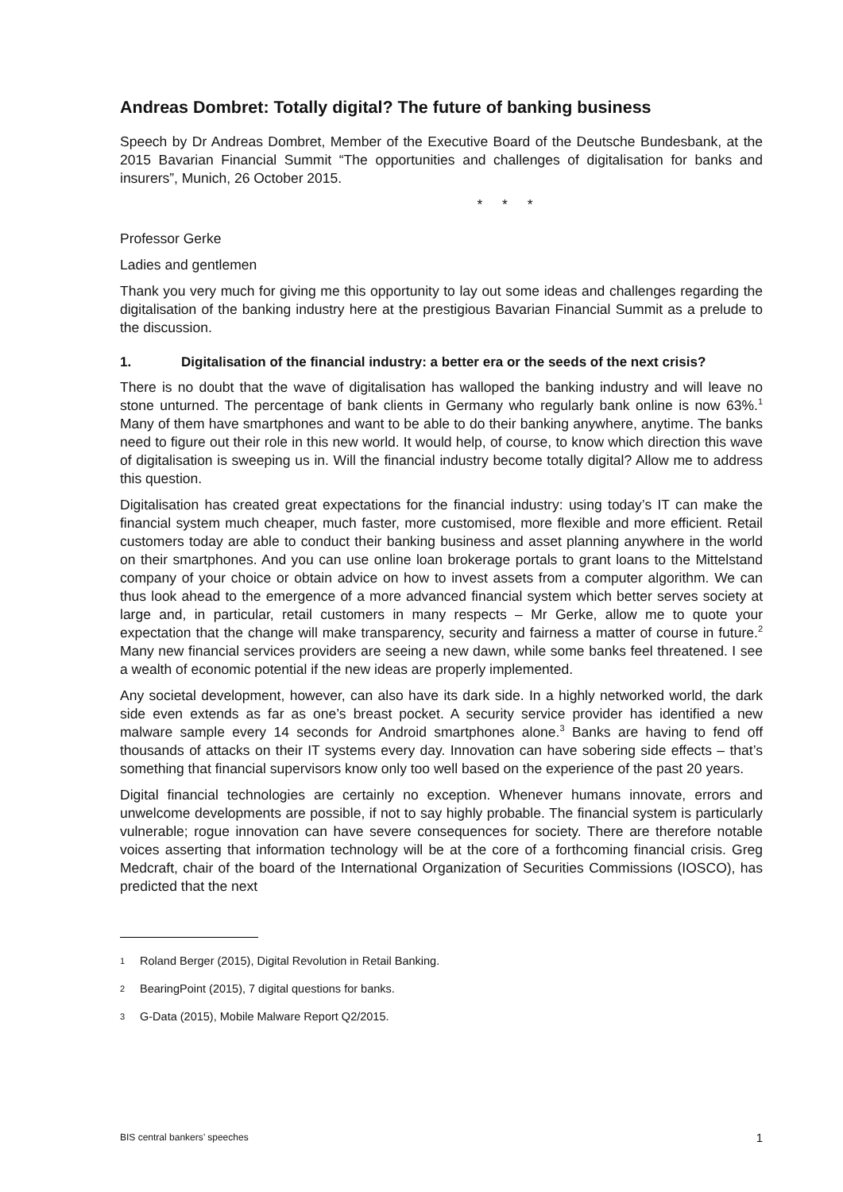Andreas Dombret: Totally digital? The future of banking business
Speech by Dr Andreas Dombret, Member of the Executive Board of the Deutsche Bundesbank, at the 2015 Bavarian Financial Summit “The opportunities and challenges of digitalisation for banks and insurers”, Munich, 26 October 2015.
* * *
Professor Gerke
Ladies and gentlemen
Thank you very much for giving me this opportunity to lay out some ideas and challenges regarding the digitalisation of the banking industry here at the prestigious Bavarian Financial Summit as a prelude to the discussion.
1. Digitalisation of the financial industry: a better era or the seeds of the next crisis?
There is no doubt that the wave of digitalisation has walloped the banking industry and will leave no stone unturned. The percentage of bank clients in Germany who regularly bank online is now 63%.<sup>1</sup> Many of them have smartphones and want to be able to do their banking anywhere, anytime. The banks need to figure out their role in this new world. It would help, of course, to know which direction this wave of digitalisation is sweeping us in. Will the financial industry become totally digital? Allow me to address this question.
Digitalisation has created great expectations for the financial industry: using today’s IT can make the financial system much cheaper, much faster, more customised, more flexible and more efficient. Retail customers today are able to conduct their banking business and asset planning anywhere in the world on their smartphones. And you can use online loan brokerage portals to grant loans to the Mittelstand company of your choice or obtain advice on how to invest assets from a computer algorithm. We can thus look ahead to the emergence of a more advanced financial system which better serves society at large and, in particular, retail customers in many respects – Mr Gerke, allow me to quote your expectation that the change will make transparency, security and fairness a matter of course in future.<sup>2</sup> Many new financial services providers are seeing a new dawn, while some banks feel threatened. I see a wealth of economic potential if the new ideas are properly implemented.
Any societal development, however, can also have its dark side. In a highly networked world, the dark side even extends as far as one’s breast pocket. A security service provider has identified a new malware sample every 14 seconds for Android smartphones alone.<sup>3</sup> Banks are having to fend off thousands of attacks on their IT systems every day. Innovation can have sobering side effects – that’s something that financial supervisors know only too well based on the experience of the past 20 years.
Digital financial technologies are certainly no exception. Whenever humans innovate, errors and unwelcome developments are possible, if not to say highly probable. The financial system is particularly vulnerable; rogue innovation can have severe consequences for society. There are therefore notable voices asserting that information technology will be at the core of a forthcoming financial crisis. Greg Medcraft, chair of the board of the International Organization of Securities Commissions (IOSCO), has predicted that the next
1 Roland Berger (2015), Digital Revolution in Retail Banking.
2 BearingPoint (2015), 7 digital questions for banks.
3 G-Data (2015), Mobile Malware Report Q2/2015.
BIS central bankers’ speeches 1